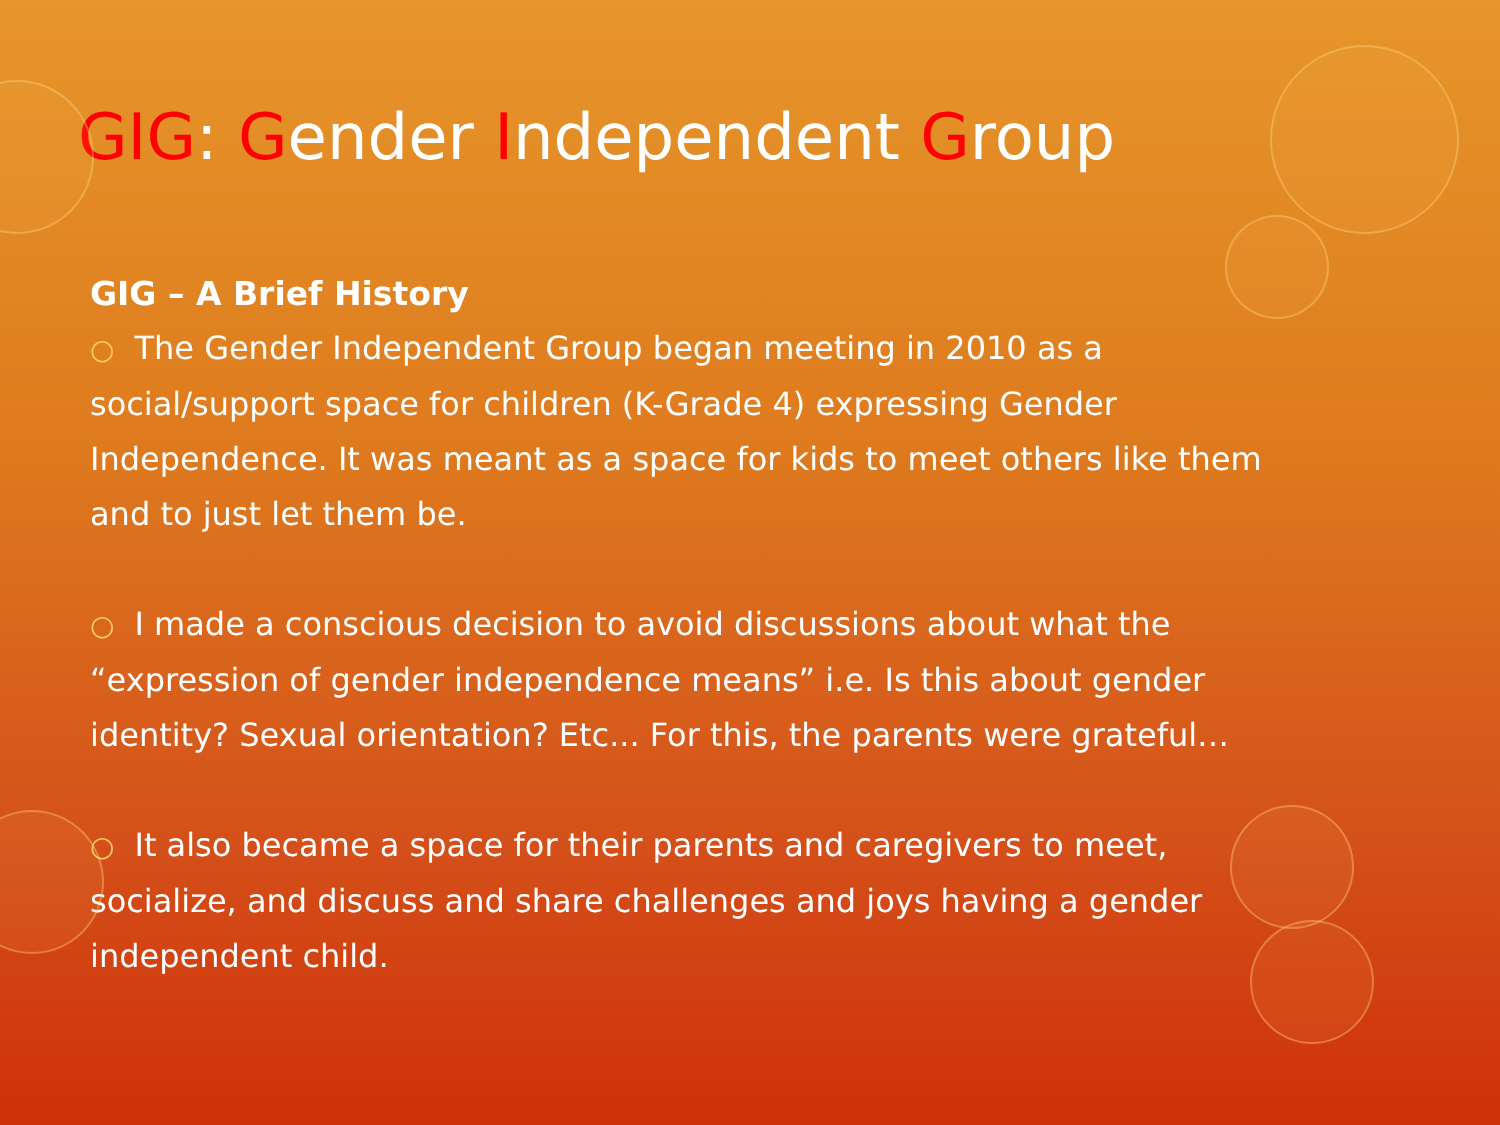GIG: Gender Independent Group
GIG – A Brief History
○ The Gender Independent Group began meeting in 2010 as a social/support space for children (K-Grade 4) expressing Gender Independence. It was meant as a space for kids to meet others like them and to just let them be.
○ I made a conscious decision to avoid discussions about what the “expression of gender independence means” i.e. Is this about gender identity? Sexual orientation? Etc... For this, the parents were grateful…
○ It also became a space for their parents and caregivers to meet, socialize, and discuss and share challenges and joys having a gender independent child.